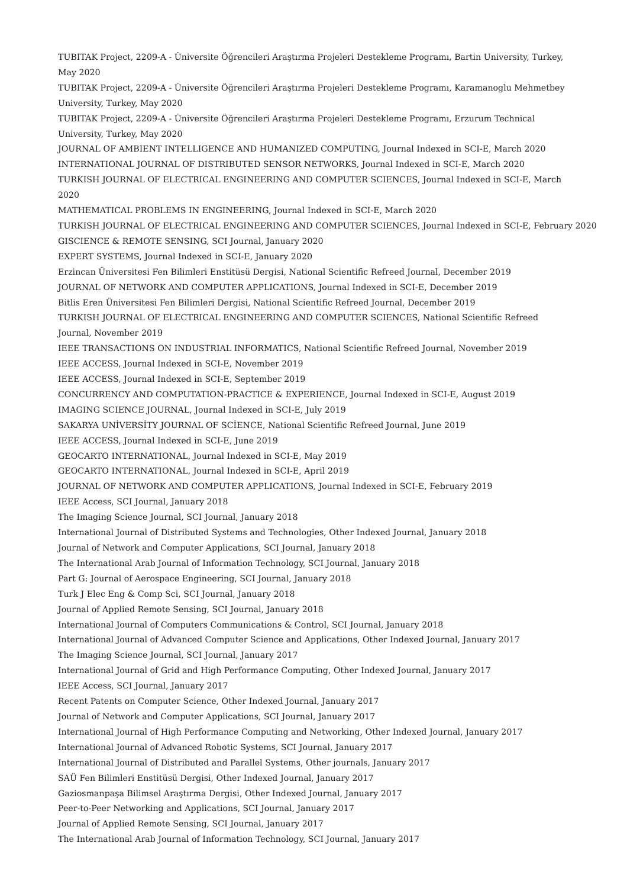TUBITAK Project, 2209-A - Üniversite Öğrencileri Araştırma Projeleri Destekleme Programı, Bartin University, Turkey, May 2020
TUBITAK Project, 2209-A - Üniversite Öğrencileri Araştırma Projeleri Destekleme Programı, Karamanoglu Mehmetbey University, Turkey, May 2020
TUBITAK Project, 2209-A - Üniversite Öğrencileri Araştırma Projeleri Destekleme Programı, Erzurum Technical University, Turkey, May 2020
JOURNAL OF AMBIENT INTELLIGENCE AND HUMANIZED COMPUTING, Journal Indexed in SCI-E, March 2020
INTERNATIONAL JOURNAL OF DISTRIBUTED SENSOR NETWORKS, Journal Indexed in SCI-E, March 2020
TURKISH JOURNAL OF ELECTRICAL ENGINEERING AND COMPUTER SCIENCES, Journal Indexed in SCI-E, March 2020
MATHEMATICAL PROBLEMS IN ENGINEERING, Journal Indexed in SCI-E, March 2020
TURKISH JOURNAL OF ELECTRICAL ENGINEERING AND COMPUTER SCIENCES, Journal Indexed in SCI-E, February 2020
GISCIENCE & REMOTE SENSING, SCI Journal, January 2020
EXPERT SYSTEMS, Journal Indexed in SCI-E, January 2020
Erzincan Üniversitesi Fen Bilimleri Enstitüsü Dergisi, National Scientific Refreed Journal, December 2019
JOURNAL OF NETWORK AND COMPUTER APPLICATIONS, Journal Indexed in SCI-E, December 2019
Bitlis Eren Üniversitesi Fen Bilimleri Dergisi, National Scientific Refreed Journal, December 2019
TURKISH JOURNAL OF ELECTRICAL ENGINEERING AND COMPUTER SCIENCES, National Scientific Refreed Journal, November 2019
IEEE TRANSACTIONS ON INDUSTRIAL INFORMATICS, National Scientific Refreed Journal, November 2019
IEEE ACCESS, Journal Indexed in SCI-E, November 2019
IEEE ACCESS, Journal Indexed in SCI-E, September 2019
CONCURRENCY AND COMPUTATION-PRACTICE & EXPERIENCE, Journal Indexed in SCI-E, August 2019
IMAGING SCIENCE JOURNAL, Journal Indexed in SCI-E, July 2019
SAKARYA UNİVERSİTY JOURNAL OF SCİENCE, National Scientific Refreed Journal, June 2019
IEEE ACCESS, Journal Indexed in SCI-E, June 2019
GEOCARTO INTERNATIONAL, Journal Indexed in SCI-E, May 2019
GEOCARTO INTERNATIONAL, Journal Indexed in SCI-E, April 2019
JOURNAL OF NETWORK AND COMPUTER APPLICATIONS, Journal Indexed in SCI-E, February 2019
IEEE Access, SCI Journal, January 2018
The Imaging Science Journal, SCI Journal, January 2018
International Journal of Distributed Systems and Technologies, Other Indexed Journal, January 2018
Journal of Network and Computer Applications, SCI Journal, January 2018
The International Arab Journal of Information Technology, SCI Journal, January 2018
Part G: Journal of Aerospace Engineering, SCI Journal, January 2018
Turk J Elec Eng & Comp Sci, SCI Journal, January 2018
Journal of Applied Remote Sensing, SCI Journal, January 2018
International Journal of Computers Communications & Control, SCI Journal, January 2018
International Journal of Advanced Computer Science and Applications, Other Indexed Journal, January 2017
The Imaging Science Journal, SCI Journal, January 2017
International Journal of Grid and High Performance Computing, Other Indexed Journal, January 2017
IEEE Access, SCI Journal, January 2017
Recent Patents on Computer Science, Other Indexed Journal, January 2017
Journal of Network and Computer Applications, SCI Journal, January 2017
International Journal of High Performance Computing and Networking, Other Indexed Journal, January 2017
International Journal of Advanced Robotic Systems, SCI Journal, January 2017
International Journal of Distributed and Parallel Systems, Other journals, January 2017
SAÜ Fen Bilimleri Enstitüsü Dergisi, Other Indexed Journal, January 2017
Gaziosmanpaşa Bilimsel Araştırma Dergisi, Other Indexed Journal, January 2017
Peer-to-Peer Networking and Applications, SCI Journal, January 2017
Journal of Applied Remote Sensing, SCI Journal, January 2017
The International Arab Journal of Information Technology, SCI Journal, January 2017